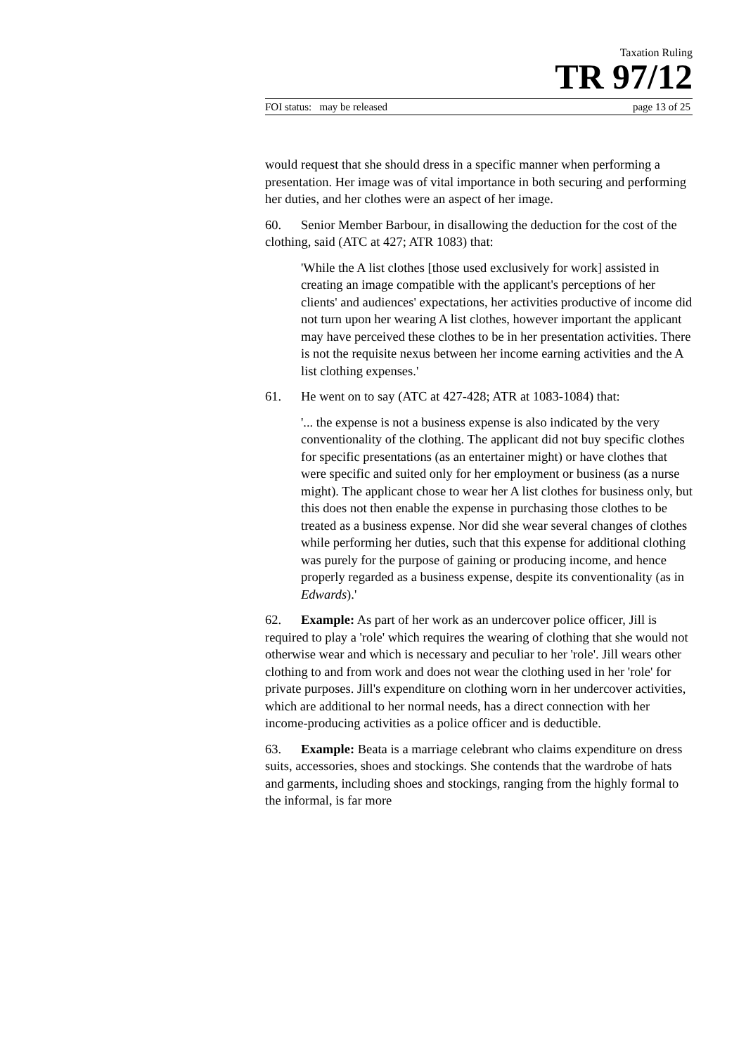Taxation Ruling
TR 97/12
FOI status: may be released page 13 of 25
would request that she should dress in a specific manner when performing a presentation. Her image was of vital importance in both securing and performing her duties, and her clothes were an aspect of her image.
60. Senior Member Barbour, in disallowing the deduction for the cost of the clothing, said (ATC at 427; ATR 1083) that:
'While the A list clothes [those used exclusively for work] assisted in creating an image compatible with the applicant's perceptions of her clients' and audiences' expectations, her activities productive of income did not turn upon her wearing A list clothes, however important the applicant may have perceived these clothes to be in her presentation activities. There is not the requisite nexus between her income earning activities and the A list clothing expenses.'
61. He went on to say (ATC at 427-428; ATR at 1083-1084) that:
'... the expense is not a business expense is also indicated by the very conventionality of the clothing. The applicant did not buy specific clothes for specific presentations (as an entertainer might) or have clothes that were specific and suited only for her employment or business (as a nurse might). The applicant chose to wear her A list clothes for business only, but this does not then enable the expense in purchasing those clothes to be treated as a business expense. Nor did she wear several changes of clothes while performing her duties, such that this expense for additional clothing was purely for the purpose of gaining or producing income, and hence properly regarded as a business expense, despite its conventionality (as in Edwards).'
62. Example: As part of her work as an undercover police officer, Jill is required to play a 'role' which requires the wearing of clothing that she would not otherwise wear and which is necessary and peculiar to her 'role'. Jill wears other clothing to and from work and does not wear the clothing used in her 'role' for private purposes. Jill's expenditure on clothing worn in her undercover activities, which are additional to her normal needs, has a direct connection with her income-producing activities as a police officer and is deductible.
63. Example: Beata is a marriage celebrant who claims expenditure on dress suits, accessories, shoes and stockings. She contends that the wardrobe of hats and garments, including shoes and stockings, ranging from the highly formal to the informal, is far more